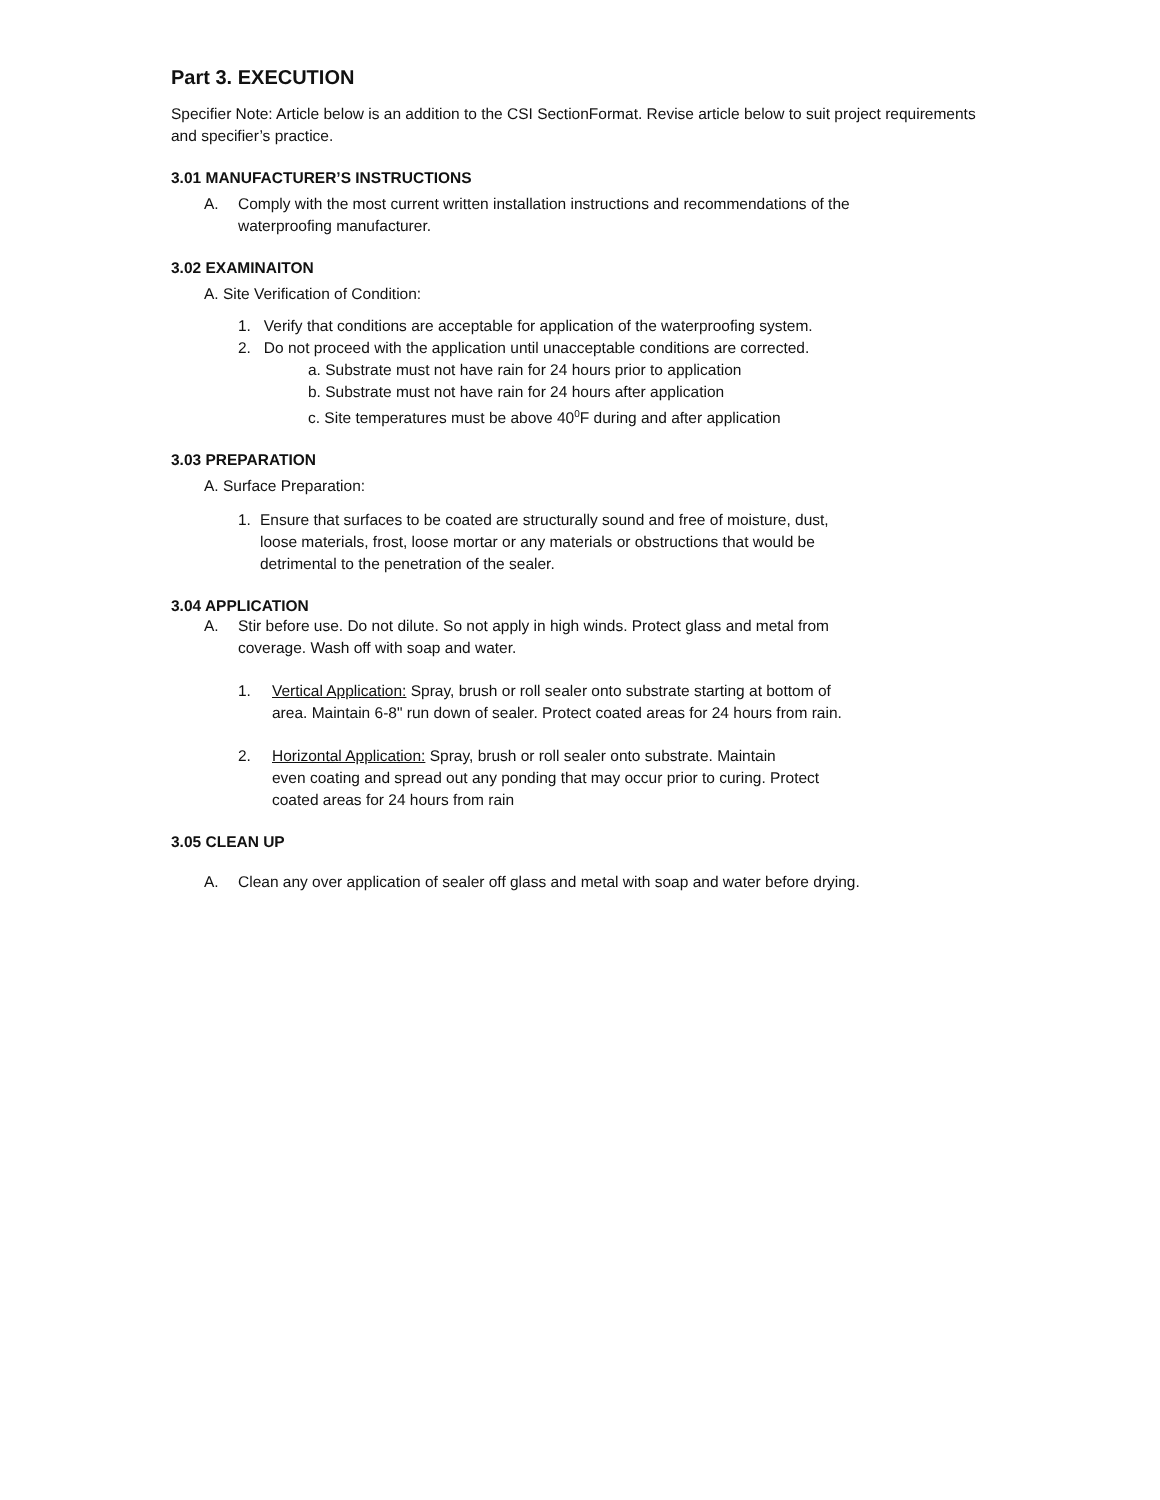Part 3. EXECUTION
Specifier Note: Article below is an addition to the CSI SectionFormat. Revise article below to suit project requirements and specifier’s practice.
3.01 MANUFACTURER’S INSTRUCTIONS
A. Comply with the most current written installation instructions and recommendations of the
waterproofing manufacturer.
3.02 EXAMINAITON
A. Site Verification of Condition:
1. Verify that conditions are acceptable for application of the waterproofing system.
2. Do not proceed with the application until unacceptable conditions are corrected.
a. Substrate must not have rain for 24 hours prior to application
b. Substrate must not have rain for 24 hours after application
c. Site temperatures must be above 40<sup>0</sup>F during and after application
3.03 PREPARATION
A. Surface Preparation:
1. Ensure that surfaces to be coated are structurally sound and free of moisture, dust,
loose materials, frost, loose mortar or any materials or obstructions that would be
detrimental to the penetration of the sealer.
3.04 APPLICATION
A. Stir before use. Do not dilute. So not apply in high winds. Protect glass and metal from
coverage. Wash off with soap and water.
1. Vertical Application: Spray, brush or roll sealer onto substrate starting at bottom of
area. Maintain 6-8" run down of sealer. Protect coated areas for 24 hours from rain.
2. Horizontal Application: Spray, brush or roll sealer onto substrate. Maintain
even coating and spread out any ponding that may occur prior to curing. Protect
coated areas for 24 hours from rain
3.05 CLEAN UP
A. Clean any over application of sealer off glass and metal with soap and water before drying.